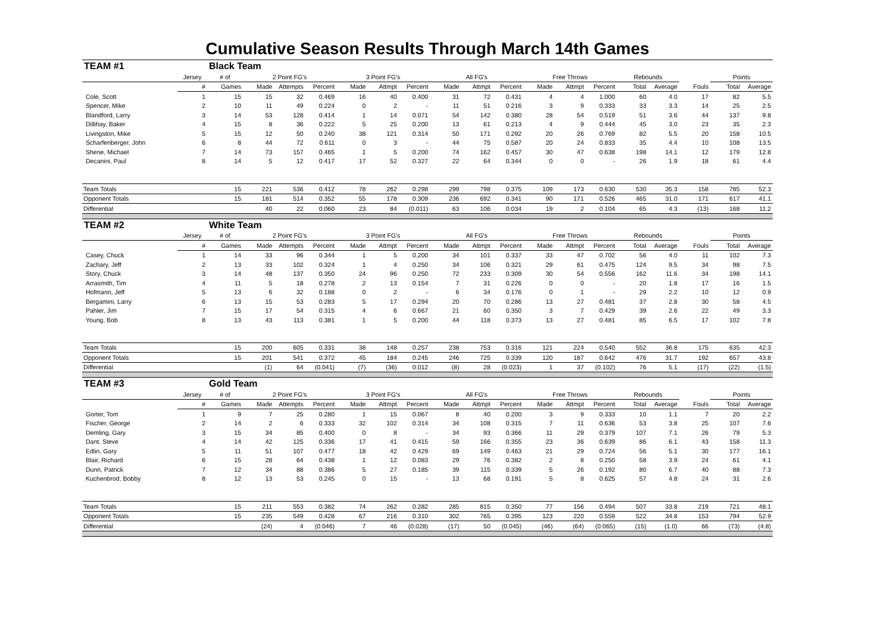Cumulative Season Results Through March 14th Games
| TEAM #1 | | Black Team | | | | | | | | | | | | | | | | | |
| | Jersey | # of | 2 Point FG's | | | 3 Point FG's | | | All FG's | | | Free Throws | | | Rebounds | | | Points | |
| | # | Games | Made | Attempts | Percent | Made | Attmpt | Percent | Made | Attmpt | Percent | Made | Attmpt | Percent | Total | Average | Fouls | Total | Average |
| Cole, Scott | 1 | 15 | 15 | 32 | 0.469 | 16 | 40 | 0.400 | 31 | 72 | 0.431 | 4 | 4 | 1.000 | 60 | 4.0 | 17 | 82 | 5.5 |
| Spencer, Mike | 2 | 10 | 11 | 49 | 0.224 | 0 | 2 | - | 11 | 51 | 0.216 | 3 | 9 | 0.333 | 33 | 3.3 | 14 | 25 | 2.5 |
| Blandford, Larry | 3 | 14 | 53 | 128 | 0.414 | 1 | 14 | 0.071 | 54 | 142 | 0.380 | 28 | 54 | 0.519 | 51 | 3.6 | 44 | 137 | 9.8 |
| Dillihay, Baker | 4 | 15 | 8 | 36 | 0.222 | 5 | 25 | 0.200 | 13 | 61 | 0.213 | 4 | 9 | 0.444 | 45 | 3.0 | 23 | 35 | 2.3 |
| Livingston, Mike | 5 | 15 | 12 | 50 | 0.240 | 38 | 121 | 0.314 | 50 | 171 | 0.292 | 20 | 26 | 0.769 | 82 | 5.5 | 20 | 158 | 10.5 |
| Scharfenberger, John | 6 | 8 | 44 | 72 | 0.611 | 0 | 3 | - | 44 | 75 | 0.587 | 20 | 24 | 0.833 | 35 | 4.4 | 10 | 108 | 13.5 |
| Shene, Michael | 7 | 14 | 73 | 157 | 0.465 | 1 | 5 | 0.200 | 74 | 162 | 0.457 | 30 | 47 | 0.638 | 198 | 14.1 | 12 | 179 | 12.8 |
| Decanini, Paul | 8 | 14 | 5 | 12 | 0.417 | 17 | 52 | 0.327 | 22 | 64 | 0.344 | 0 | 0 | - | 26 | 1.9 | 18 | 61 | 4.4 |
| Team Totals | | 15 | 221 | 536 | 0.412 | 78 | 262 | 0.298 | 299 | 798 | 0.375 | 109 | 173 | 0.630 | 530 | 35.3 | 158 | 785 | 52.3 |
| Opponent Totals | | 15 | 181 | 514 | 0.352 | 55 | 178 | 0.309 | 236 | 692 | 0.341 | 90 | 171 | 0.526 | 465 | 31.0 | 171 | 617 | 41.1 |
| Differential | | | 40 | 22 | 0.060 | 23 | 84 | (0.011) | 63 | 106 | 0.034 | 19 | 2 | 0.104 | 65 | 4.3 | (13) | 168 | 11.2 |
| TEAM #2 | | White Team | | | | | | | | | | | | | | | | | |
| | Jersey | # of | 2 Point FG's | | | 3 Point FG's | | | All FG's | | | Free Throws | | | Rebounds | | | Points | |
| | # | Games | Made | Attempts | Percent | Made | Attmpt | Percent | Made | Attmpt | Percent | Made | Attmpt | Percent | Total | Average | Fouls | Total | Average |
| Casey, Chuck | 1 | 14 | 33 | 96 | 0.344 | 1 | 5 | 0.200 | 34 | 101 | 0.337 | 33 | 47 | 0.702 | 56 | 4.0 | 11 | 102 | 7.3 |
| Zachary, Jeff | 2 | 13 | 33 | 102 | 0.324 | 1 | 4 | 0.250 | 34 | 106 | 0.321 | 29 | 61 | 0.475 | 124 | 9.5 | 34 | 98 | 7.5 |
| Story, Chuck | 3 | 14 | 48 | 137 | 0.350 | 24 | 96 | 0.250 | 72 | 233 | 0.309 | 30 | 54 | 0.556 | 162 | 11.6 | 34 | 198 | 14.1 |
| Arrasmith, Tim | 4 | 11 | 5 | 18 | 0.278 | 2 | 13 | 0.154 | 7 | 31 | 0.226 | 0 | 0 | - | 20 | 1.8 | 17 | 16 | 1.5 |
| Hofmann, Jeff | 5 | 13 | 6 | 32 | 0.188 | 0 | 2 | - | 6 | 34 | 0.176 | 0 | 1 | - | 29 | 2.2 | 10 | 12 | 0.9 |
| Bergamini, Larry | 6 | 13 | 15 | 53 | 0.283 | 5 | 17 | 0.294 | 20 | 70 | 0.286 | 13 | 27 | 0.481 | 37 | 2.8 | 30 | 58 | 4.5 |
| Pahler, Jim | 7 | 15 | 17 | 54 | 0.315 | 4 | 6 | 0.667 | 21 | 60 | 0.350 | 3 | 7 | 0.429 | 39 | 2.6 | 22 | 49 | 3.3 |
| Young, Bob | 8 | 13 | 43 | 113 | 0.381 | 1 | 5 | 0.200 | 44 | 118 | 0.373 | 13 | 27 | 0.481 | 85 | 6.5 | 17 | 102 | 7.8 |
| Team Totals | | 15 | 200 | 605 | 0.331 | 38 | 148 | 0.257 | 238 | 753 | 0.316 | 121 | 224 | 0.540 | 552 | 36.8 | 175 | 635 | 42.3 |
| Opponent Totals | | 15 | 201 | 541 | 0.372 | 45 | 184 | 0.245 | 246 | 725 | 0.339 | 120 | 187 | 0.642 | 476 | 31.7 | 192 | 657 | 43.8 |
| Differential | | | (1) | 64 | (0.041) | (7) | (36) | 0.012 | (8) | 28 | (0.023) | 1 | 37 | (0.102) | 76 | 5.1 | (17) | (22) | (1.5) |
| TEAM #3 | | Gold Team | | | | | | | | | | | | | | | | | |
| | Jersey | # of | 2 Point FG's | | | 3 Point FG's | | | All FG's | | | Free Throws | | | Rebounds | | | Points | |
| | # | Games | Made | Attempts | Percent | Made | Attmpt | Percent | Made | Attmpt | Percent | Made | Attmpt | Percent | Total | Average | Fouls | Total | Average |
| Gorter, Tom | 1 | 9 | 7 | 25 | 0.280 | 1 | 15 | 0.067 | 8 | 40 | 0.200 | 3 | 9 | 0.333 | 10 | 1.1 | 7 | 20 | 2.2 |
| Fischer, George | 2 | 14 | 2 | 6 | 0.333 | 32 | 102 | 0.314 | 34 | 108 | 0.315 | 7 | 11 | 0.636 | 53 | 3.8 | 25 | 107 | 7.6 |
| Demling, Gary | 3 | 15 | 34 | 85 | 0.400 | 0 | 8 | - | 34 | 93 | 0.366 | 11 | 29 | 0.379 | 107 | 7.1 | 26 | 79 | 5.3 |
| Dant, Steve | 4 | 14 | 42 | 125 | 0.336 | 17 | 41 | 0.415 | 59 | 166 | 0.355 | 23 | 36 | 0.639 | 86 | 6.1 | 43 | 158 | 11.3 |
| Edlin, Gary | 5 | 11 | 51 | 107 | 0.477 | 18 | 42 | 0.429 | 69 | 149 | 0.463 | 21 | 29 | 0.724 | 56 | 5.1 | 30 | 177 | 16.1 |
| Blair, Richard | 6 | 15 | 28 | 64 | 0.438 | 1 | 12 | 0.083 | 29 | 76 | 0.382 | 2 | 8 | 0.250 | 58 | 3.9 | 24 | 61 | 4.1 |
| Dunn, Patrick | 7 | 12 | 34 | 88 | 0.386 | 5 | 27 | 0.185 | 39 | 115 | 0.339 | 5 | 26 | 0.192 | 80 | 6.7 | 40 | 88 | 7.3 |
| Kuchenbrod, Bobby | 8 | 12 | 13 | 53 | 0.245 | 0 | 15 | - | 13 | 68 | 0.191 | 5 | 8 | 0.625 | 57 | 4.8 | 24 | 31 | 2.6 |
| Team Totals | | 15 | 211 | 553 | 0.382 | 74 | 262 | 0.282 | 285 | 815 | 0.350 | 77 | 156 | 0.494 | 507 | 33.8 | 219 | 721 | 48.1 |
| Opponent Totals | | 15 | 235 | 549 | 0.428 | 67 | 216 | 0.310 | 302 | 765 | 0.395 | 123 | 220 | 0.559 | 522 | 34.8 | 153 | 794 | 52.9 |
| Differential | | | (24) | 4 | (0.046) | 7 | 46 | (0.028) | (17) | 50 | (0.045) | (46) | (64) | (0.065) | (15) | (1.0) | 66 | (73) | (4.8) |